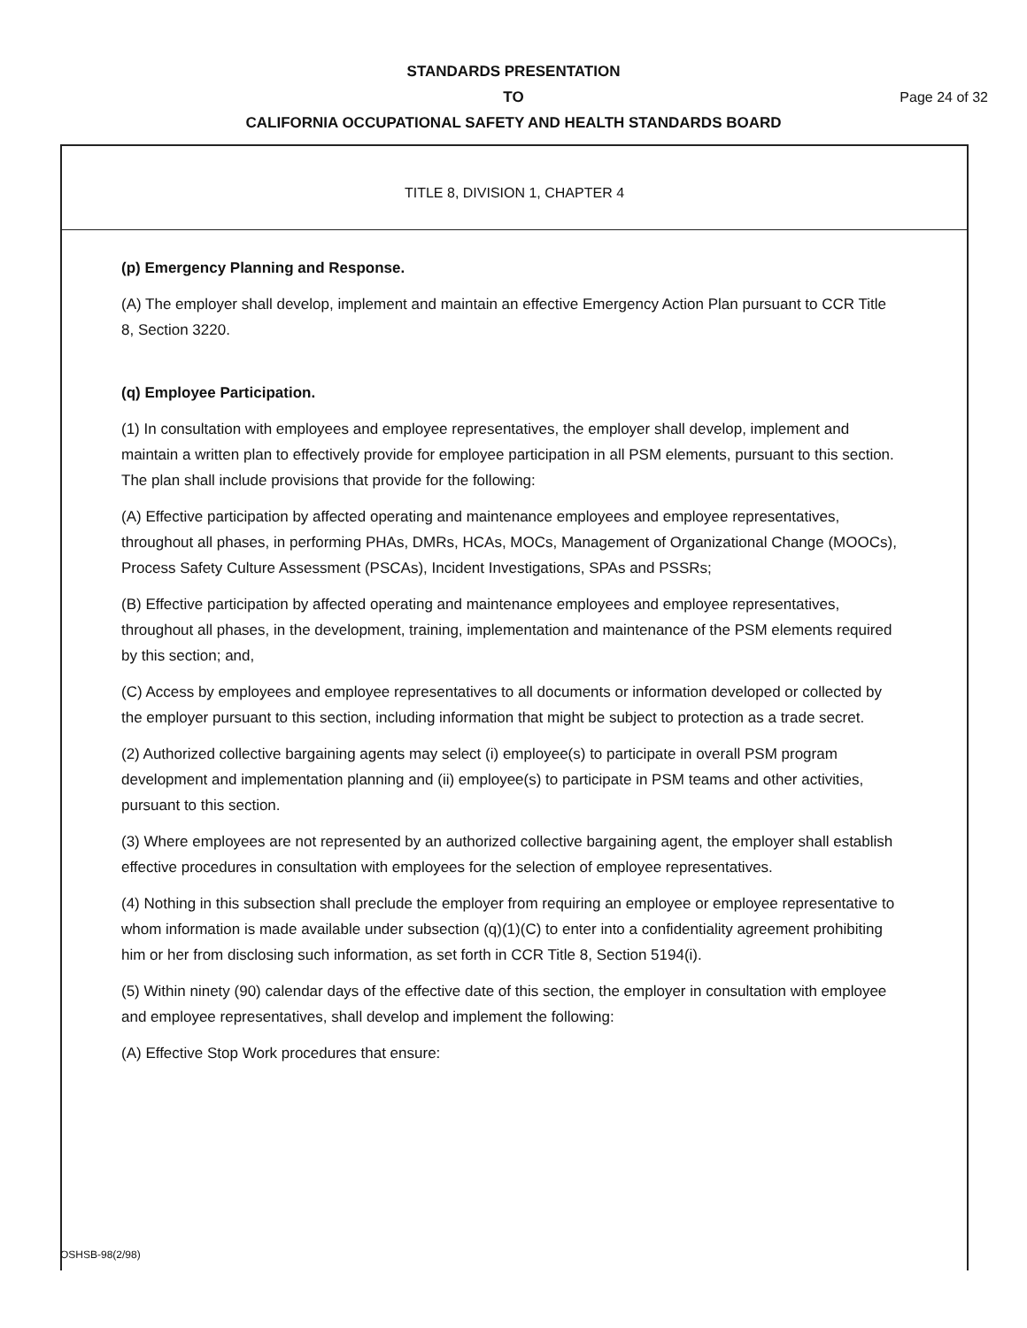STANDARDS PRESENTATION
TO Page 24 of 32
CALIFORNIA OCCUPATIONAL SAFETY AND HEALTH STANDARDS BOARD
TITLE 8, DIVISION 1, CHAPTER 4
(p) Emergency Planning and Response.
(A) The employer shall develop, implement and maintain an effective Emergency Action Plan pursuant to CCR Title 8, Section 3220.
(q) Employee Participation.
(1) In consultation with employees and employee representatives, the employer shall develop, implement and maintain a written plan to effectively provide for employee participation in all PSM elements, pursuant to this section. The plan shall include provisions that provide for the following:
(A) Effective participation by affected operating and maintenance employees and employee representatives, throughout all phases, in performing PHAs, DMRs, HCAs, MOCs, Management of Organizational Change (MOOCs), Process Safety Culture Assessment (PSCAs), Incident Investigations, SPAs and PSSRs;
(B) Effective participation by affected operating and maintenance employees and employee representatives, throughout all phases, in the development, training, implementation and maintenance of the PSM elements required by this section; and,
(C) Access by employees and employee representatives to all documents or information developed or collected by the employer pursuant to this section, including information that might be subject to protection as a trade secret.
(2) Authorized collective bargaining agents may select (i) employee(s) to participate in overall PSM program development and implementation planning and (ii) employee(s) to participate in PSM teams and other activities, pursuant to this section.
(3) Where employees are not represented by an authorized collective bargaining agent, the employer shall establish effective procedures in consultation with employees for the selection of employee representatives.
(4) Nothing in this subsection shall preclude the employer from requiring an employee or employee representative to whom information is made available under subsection (q)(1)(C) to enter into a confidentiality agreement prohibiting him or her from disclosing such information, as set forth in CCR Title 8, Section 5194(i).
(5) Within ninety (90) calendar days of the effective date of this section, the employer in consultation with employee and employee representatives, shall develop and implement the following:
(A) Effective Stop Work procedures that ensure:
OSHSB-98(2/98)